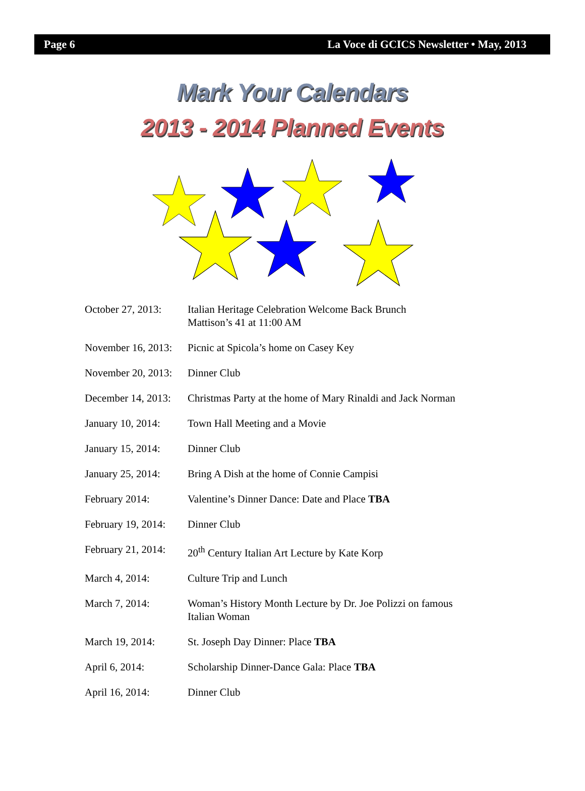Page 6 La Voce di GCICS Newsletter • May, 2013
Mark Your Calendars
2013 - 2014 Planned Events
October 27, 2013:
Italian Heritage Celebration Welcome Back Brunch
Mattison’s 41 at 11:00 AM
November 16, 2013:
Picnic at Spicola’s home on Casey Key
November 20, 2013:
Dinner Club
December 14, 2013:
Christmas Party at the home of Mary Rinaldi and Jack Norman
January 10, 2014:
Town Hall Meeting and a Movie
January 15, 2014:
Dinner Club
January 25, 2014:
Bring A Dish at the home of Connie Campisi
February 2014: Valentine’s Dinner Dance: Date and Place TBA
February 19, 2014:
Dinner Club
February 21, 2014:
20<sup>th</sup> Century Italian Art Lecture by Kate Korp
March 4, 2014: Culture Trip and Lunch
March 7, 2014: Woman’s History Month Lecture by Dr. Joe Polizzi on famous
Italian Woman
March 19, 2014: St. Joseph Day Dinner: Place TBA
April 6, 2014: Scholarship Dinner-Dance Gala: Place TBA
April 16, 2014: Dinner Club